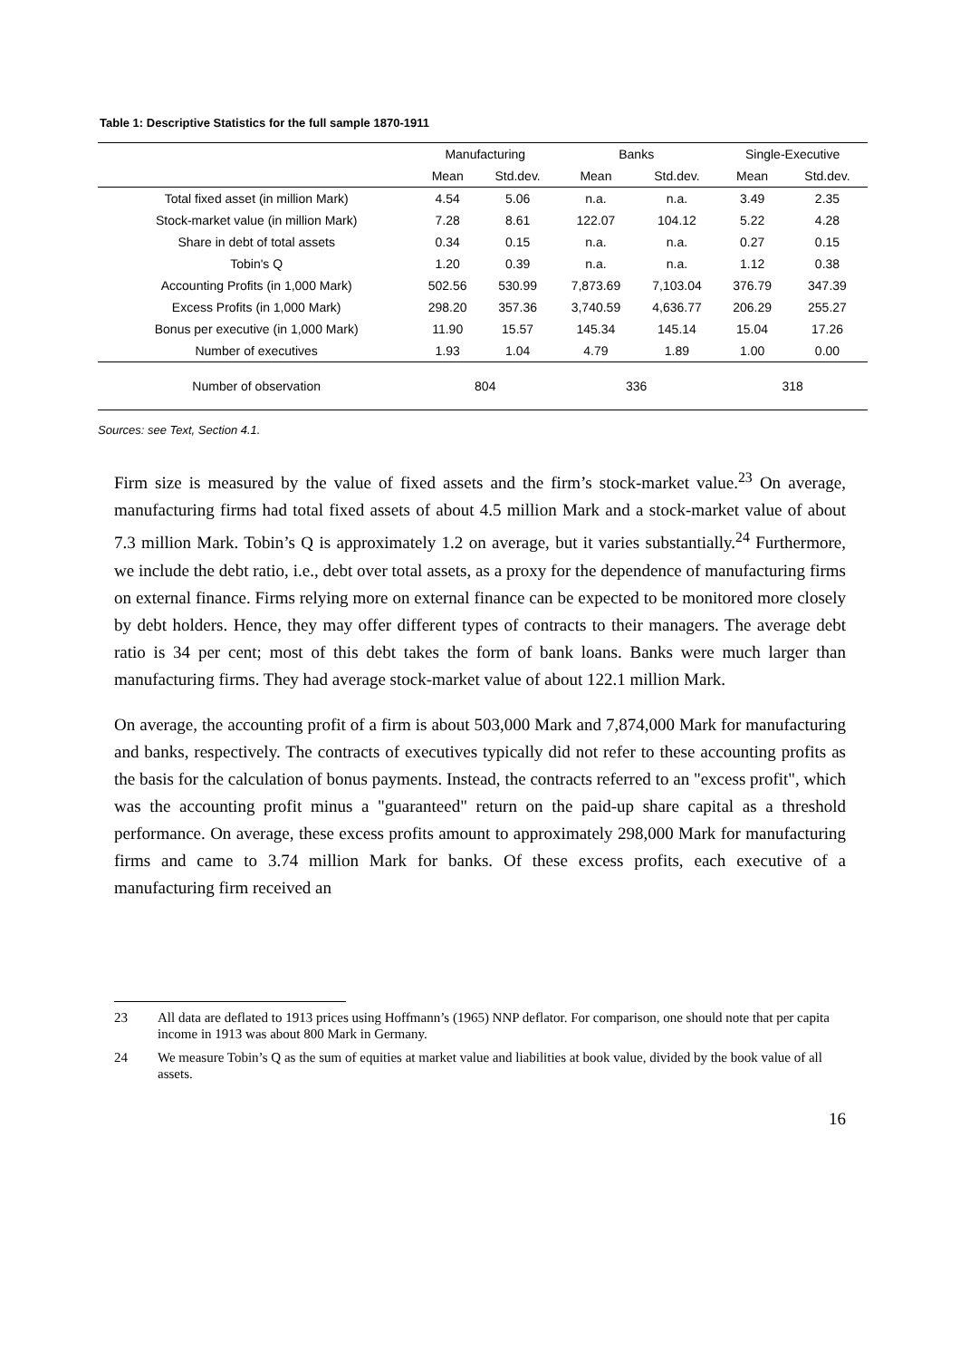Table 1: Descriptive Statistics for the full sample 1870-1911
| | Manufacturing | | Banks | | Single-Executive | |
| --- | --- | --- | --- | --- | --- | --- |
| | Mean | Std.dev. | Mean | Std.dev. | Mean | Std.dev. |
| Total fixed asset (in million Mark) | 4.54 | 5.06 | n.a. | n.a. | 3.49 | 2.35 |
| Stock-market value (in million Mark) | 7.28 | 8.61 | 122.07 | 104.12 | 5.22 | 4.28 |
| Share in debt of total assets | 0.34 | 0.15 | n.a. | n.a. | 0.27 | 0.15 |
| Tobin's Q | 1.20 | 0.39 | n.a. | n.a. | 1.12 | 0.38 |
| Accounting Profits (in 1,000 Mark) | 502.56 | 530.99 | 7,873.69 | 7,103.04 | 376.79 | 347.39 |
| Excess Profits (in 1,000 Mark) | 298.20 | 357.36 | 3,740.59 | 4,636.77 | 206.29 | 255.27 |
| Bonus per executive (in 1,000 Mark) | 11.90 | 15.57 | 145.34 | 145.14 | 15.04 | 17.26 |
| Number of executives | 1.93 | 1.04 | 4.79 | 1.89 | 1.00 | 0.00 |
| Number of observation | 804 | | 336 | | 318 | |
Sources: see Text, Section 4.1.
Firm size is measured by the value of fixed assets and the firm’s stock-market value.<sup>23</sup> On average, manufacturing firms had total fixed assets of about 4.5 million Mark and a stock-market value of about 7.3 million Mark. Tobin’s Q is approximately 1.2 on average, but it varies substantially.<sup>24</sup> Furthermore, we include the debt ratio, i.e., debt over total assets, as a proxy for the dependence of manufacturing firms on external finance. Firms relying more on external finance can be expected to be monitored more closely by debt holders. Hence, they may offer different types of contracts to their managers. The average debt ratio is 34 per cent; most of this debt takes the form of bank loans. Banks were much larger than manufacturing firms. They had average stock-market value of about 122.1 million Mark.
On average, the accounting profit of a firm is about 503,000 Mark and 7,874,000 Mark for manufacturing and banks, respectively. The contracts of executives typically did not refer to these accounting profits as the basis for the calculation of bonus payments. Instead, the contracts referred to an "excess profit", which was the accounting profit minus a "guaranteed" return on the paid-up share capital as a threshold performance. On average, these excess profits amount to approximately 298,000 Mark for manufacturing firms and came to 3.74 million Mark for banks. Of these excess profits, each executive of a manufacturing firm received an
23 All data are deflated to 1913 prices using Hoffmann’s (1965) NNP deflator. For comparison, one should note that per capita income in 1913 was about 800 Mark in Germany.
24 We measure Tobin’s Q as the sum of equities at market value and liabilities at book value, divided by the book value of all assets.
16